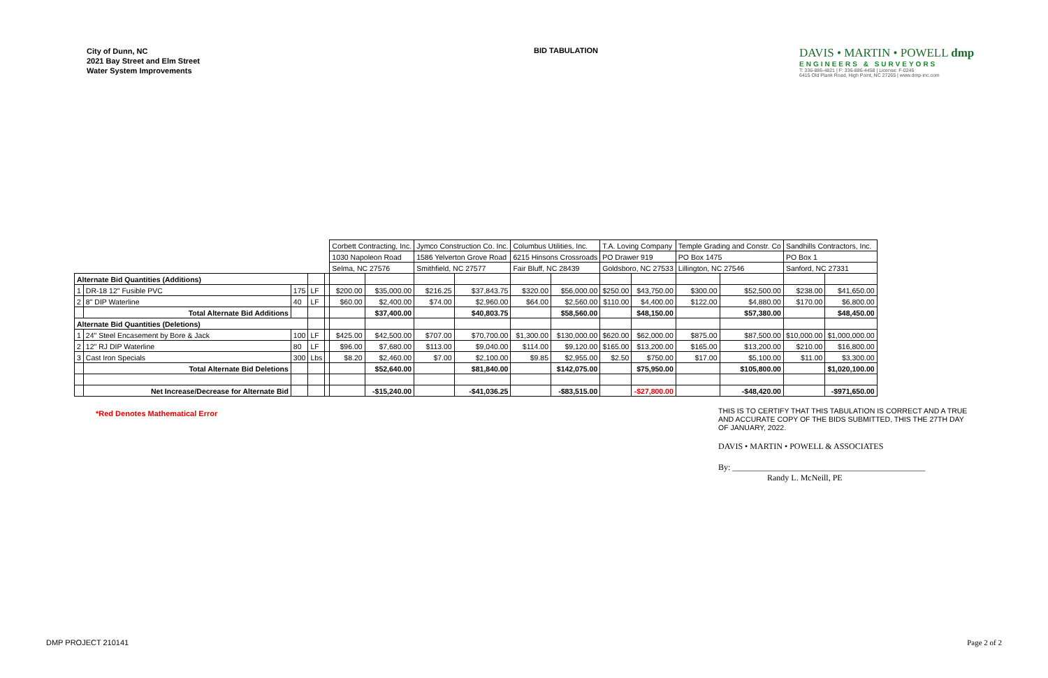City of Dunn, NC
2021 Bay Street and Elm Street
Water System Improvements
BID TABULATION
DAVIS • MARTIN • POWELL dmp
ENGINEERS & SURVEYORS
T: 336-886-4821 | F: 336-886-4458 | License: F-0245
6415 Old Plank Road, High Point, NC 27265 | www.dmp-inc.com
| | | | | | Corbett Contracting, Inc. | | Jymco Construction Co. Inc. | | Columbus Utilities, Inc. | | T.A. Loving Company | | Temple Grading and Constr. Co | | Sandhills Contractors, Inc. | |
| | | | | | 1030 Napoleon Road | | 1586 Yelverton Grove Road | | 6215 Hinsons Crossroads | | PO Drawer 919 | | PO Box 1475 | | PO Box 1 | |
| | | | | | Selma, NC 27576 | | Smithfield, NC 27577 | | Fair Bluff, NC 28439 | | Goldsboro, NC 27533 | | Lillington, NC 27546 | | Sanford, NC 27331 | |
| Alternate Bid Quantities (Additions) | | | | | | | | | | | | | | | | |
| 1 | DR-18 12" Fusible PVC | 175 | LF | | $200.00 | $35,000.00 | $216.25 | $37,843.75 | $320.00 | $56,000.00 | $250.00 | $43,750.00 | $300.00 | $52,500.00 | $238.00 | $41,650.00 |
| 2 | 8" DIP Waterline | 40 | LF | | $60.00 | $2,400.00 | $74.00 | $2,960.00 | $64.00 | $2,560.00 | $110.00 | $4,400.00 | $122.00 | $4,880.00 | $170.00 | $6,800.00 |
| | Total Alternate Bid Additions | | | | | $37,400.00 | | $40,803.75 | | $58,560.00 | | $48,150.00 | | $57,380.00 | | $48,450.00 |
| Alternate Bid Quantities (Deletions) | | | | | | | | | | | | | | | | |
| 1 | 24" Steel Encasement by Bore & Jack | 100 | LF | | $425.00 | $42,500.00 | $707.00 | $70,700.00 | $1,300.00 | $130,000.00 | $620.00 | $62,000.00 | $875.00 | $87,500.00 | $10,000.00 | $1,000,000.00 |
| 2 | 12" RJ DIP Waterline | 80 | LF | | $96.00 | $7,680.00 | $113.00 | $9,040.00 | $114.00 | $9,120.00 | $165.00 | $13,200.00 | $165.00 | $13,200.00 | $210.00 | $16,800.00 |
| 3 | Cast Iron Specials | 300 | Lbs | | $8.20 | $2,460.00 | $7.00 | $2,100.00 | $9.85 | $2,955.00 | $2.50 | $750.00 | $17.00 | $5,100.00 | $11.00 | $3,300.00 |
| | Total Alternate Bid Deletions | | | | | $52,640.00 | | $81,840.00 | | $142,075.00 | | $75,950.00 | | $105,800.00 | | $1,020,100.00 |
| | Net Increase/Decrease for Alternate Bid | | | | | -$15,240.00 | | -$41,036.25 | | -$83,515.00 | | -$27,800.00 | | -$48,420.00 | | -$971,650.00 |
THIS IS TO CERTIFY THAT THIS TABULATION IS CORRECT AND A TRUE AND ACCURATE COPY OF THE BIDS SUBMITTED, THIS THE 27TH DAY OF JANUARY, 2022.
DAVIS • MARTIN • POWELL & ASSOCIATES
By: ______________________________________________
Randy L. McNeill, PE
*Red Denotes Mathematical Error
DMP PROJECT 210141 Page 2 of 2